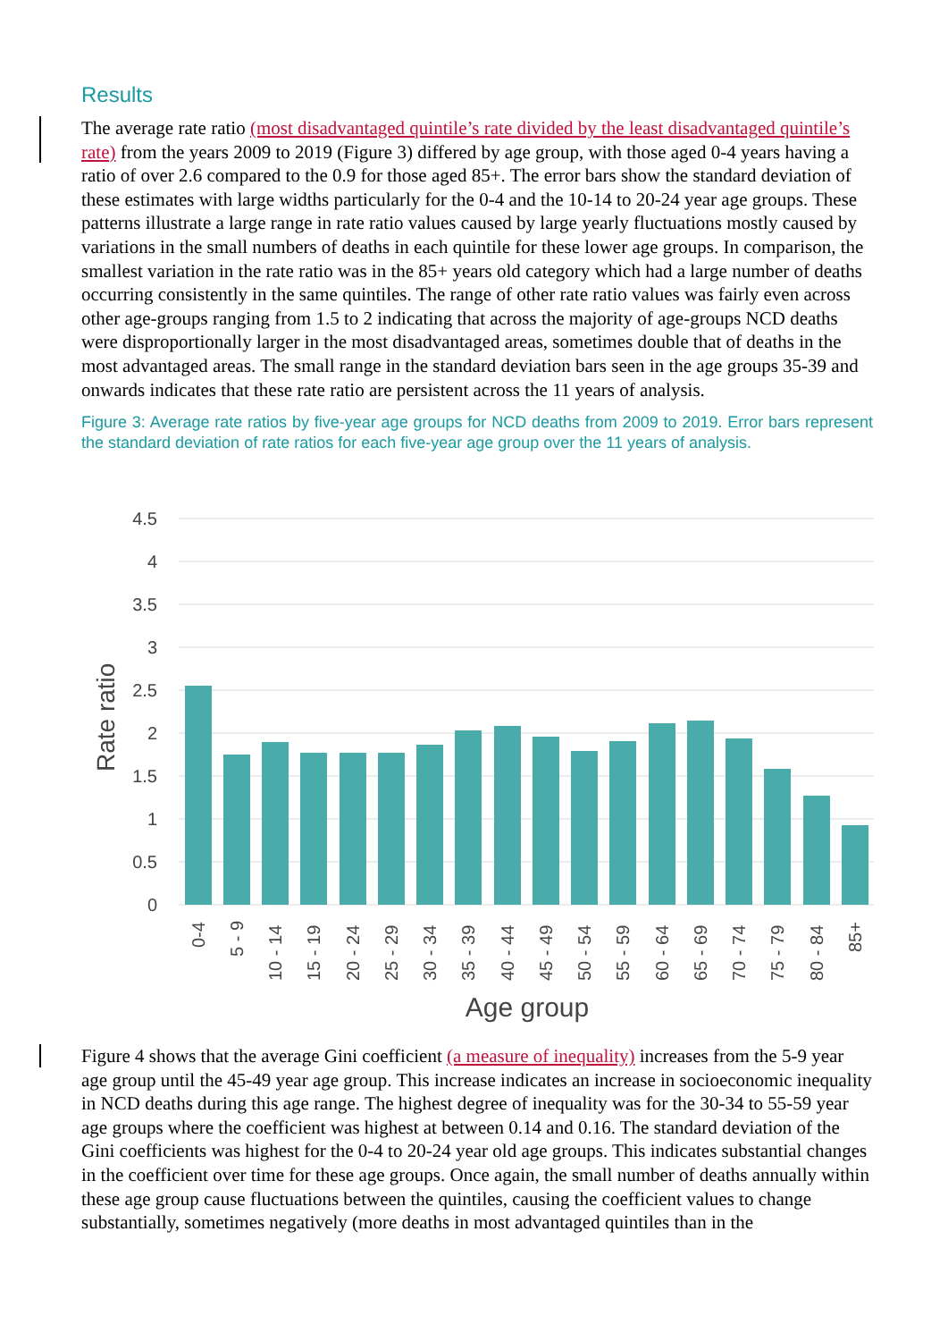Results
The average rate ratio (most disadvantaged quintile’s rate divided by the least disadvantaged quintile’s rate) from the years 2009 to 2019 (Figure 3) differed by age group, with those aged 0-4 years having a ratio of over 2.6 compared to the 0.9 for those aged 85+. The error bars show the standard deviation of these estimates with large widths particularly for the 0-4 and the 10-14 to 20-24 year age groups. These patterns illustrate a large range in rate ratio values caused by large yearly fluctuations mostly caused by variations in the small numbers of deaths in each quintile for these lower age groups. In comparison, the smallest variation in the rate ratio was in the 85+ years old category which had a large number of deaths occurring consistently in the same quintiles. The range of other rate ratio values was fairly even across other age-groups ranging from 1.5 to 2 indicating that across the majority of age-groups NCD deaths were disproportionally larger in the most disadvantaged areas, sometimes double that of deaths in the most advantaged areas. The small range in the standard deviation bars seen in the age groups 35-39 and onwards indicates that these rate ratio are persistent across the 11 years of analysis.
Figure 3: Average rate ratios by five-year age groups for NCD deaths from 2009 to 2019. Error bars represent the standard deviation of rate ratios for each five-year age group over the 11 years of analysis.
4.5
4
3.5
3
2.5
2
1.5
1
0.5
0
Rate ratio
0-4
5 - 9
10 - 14
15 - 19
20 - 24
25 - 29
30 - 34
35 - 39
40 - 44
45 - 49
50 - 54
55 - 59
60 - 64
65 - 69
70 - 74
75 - 79
80 - 84
85+
Age group
Figure 4 shows that the average Gini coefficient (a measure of inequality) increases from the 5-9 year age group until the 45-49 year age group. This increase indicates an increase in socioeconomic inequality in NCD deaths during this age range. The highest degree of inequality was for the 30-34 to 55-59 year age groups where the coefficient was highest at between 0.14 and 0.16. The standard deviation of the Gini coefficients was highest for the 0-4 to 20-24 year old age groups. This indicates substantial changes in the coefficient over time for these age groups. Once again, the small number of deaths annually within these age group cause fluctuations between the quintiles, causing the coefficient values to change substantially, sometimes negatively (more deaths in most advantaged quintiles than in the